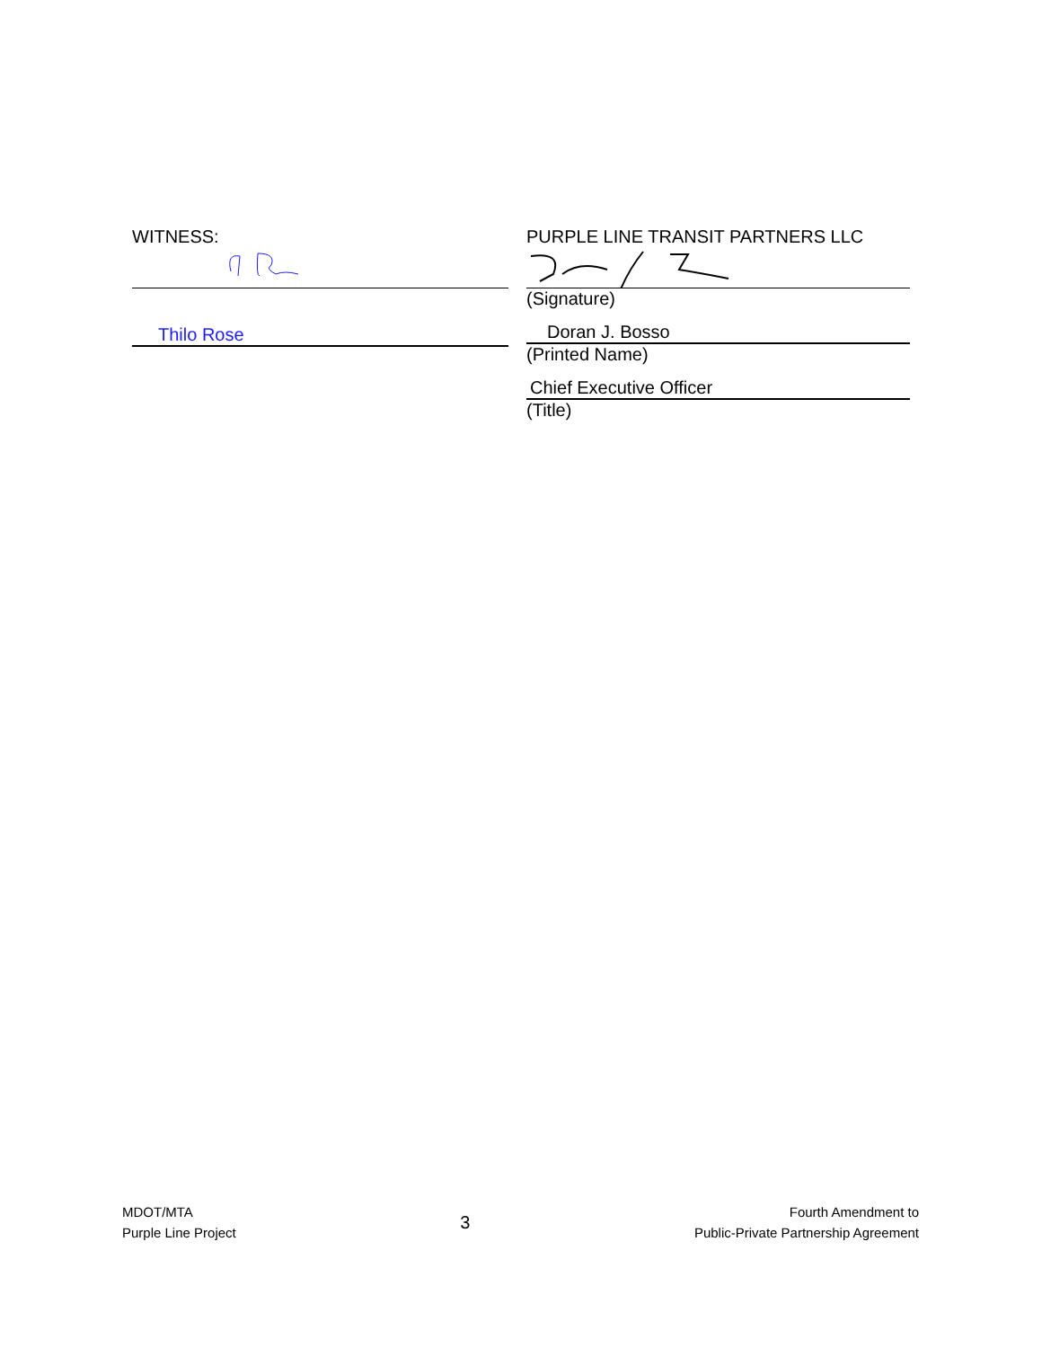WITNESS:
Thilo Rose
PURPLE LINE TRANSIT PARTNERS LLC
(Signature)
Doran J. Bosso
(Printed Name)
Chief Executive Officer
(Title)
MDOT/MTA
Purple Line Project
3
Fourth Amendment to
Public-Private Partnership Agreement